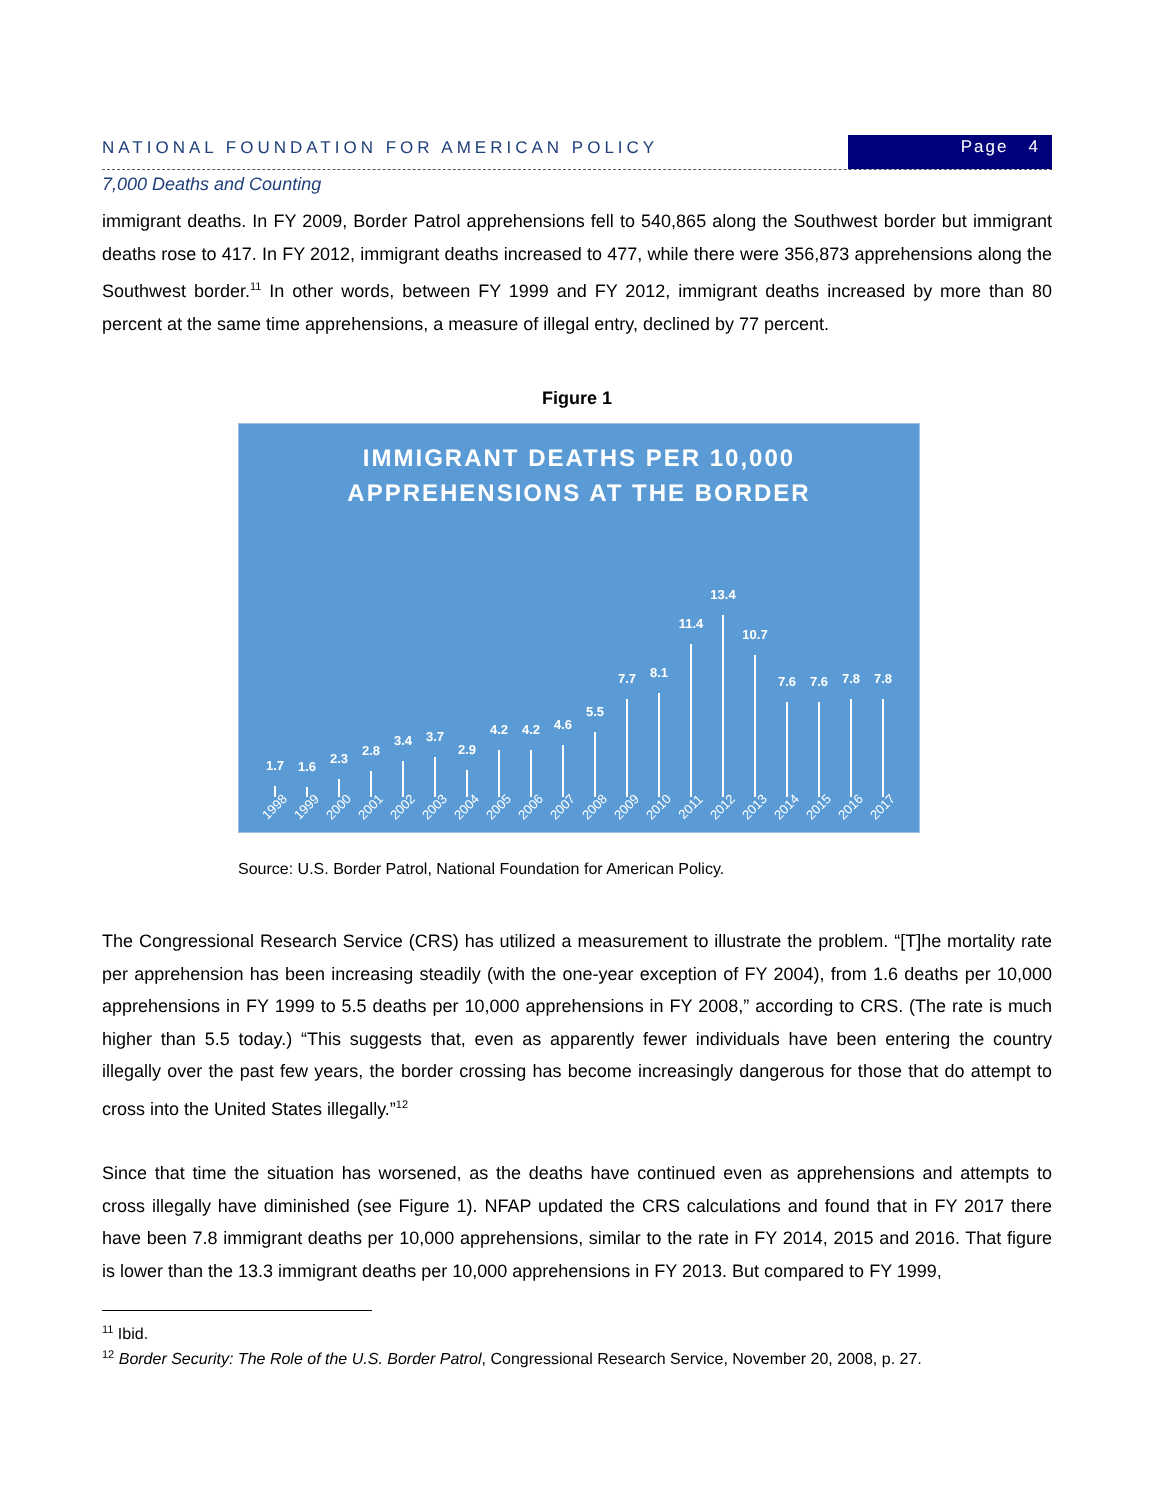NATIONAL FOUNDATION FOR AMERICAN POLICY
Page 4
7,000 Deaths and Counting
immigrant deaths. In FY 2009, Border Patrol apprehensions fell to 540,865 along the Southwest border but immigrant deaths rose to 417. In FY 2012, immigrant deaths increased to 477, while there were 356,873 apprehensions along the Southwest border.<sup>11</sup> In other words, between FY 1999 and FY 2012, immigrant deaths increased by more than 80 percent at the same time apprehensions, a measure of illegal entry, declined by 77 percent.
Figure 1
IMMIGRANT DEATHS PER 10,000
APPREHENSIONS AT THE BORDER
1.7
1.6
2.3
2.8
3.4
3.7
2.9
4.2
4.2
4.6
5.5
7.7
8.1
11.4
13.4
10.7
7.6
7.6
7.8
7.8
1998 1999 2000 2001 2002 2003 2004 2005 2006 2007 2008 2009 2010 2011 2012 2013 2014 2015 2016 2017
Source: U.S. Border Patrol, National Foundation for American Policy.
The Congressional Research Service (CRS) has utilized a measurement to illustrate the problem. “[T]he mortality rate per apprehension has been increasing steadily (with the one-year exception of FY 2004), from 1.6 deaths per 10,000 apprehensions in FY 1999 to 5.5 deaths per 10,000 apprehensions in FY 2008,” according to CRS. (The rate is much higher than 5.5 today.) “This suggests that, even as apparently fewer individuals have been entering the country illegally over the past few years, the border crossing has become increasingly dangerous for those that do attempt to cross into the United States illegally.”<sup>12</sup>
Since that time the situation has worsened, as the deaths have continued even as apprehensions and attempts to cross illegally have diminished (see Figure 1). NFAP updated the CRS calculations and found that in FY 2017 there have been 7.8 immigrant deaths per 10,000 apprehensions, similar to the rate in FY 2014, 2015 and 2016. That figure is lower than the 13.3 immigrant deaths per 10,000 apprehensions in FY 2013. But compared to FY 1999,
<sup>11</sup> Ibid.
<sup>12</sup> Border Security: The Role of the U.S. Border Patrol, Congressional Research Service, November 20, 2008, p. 27.